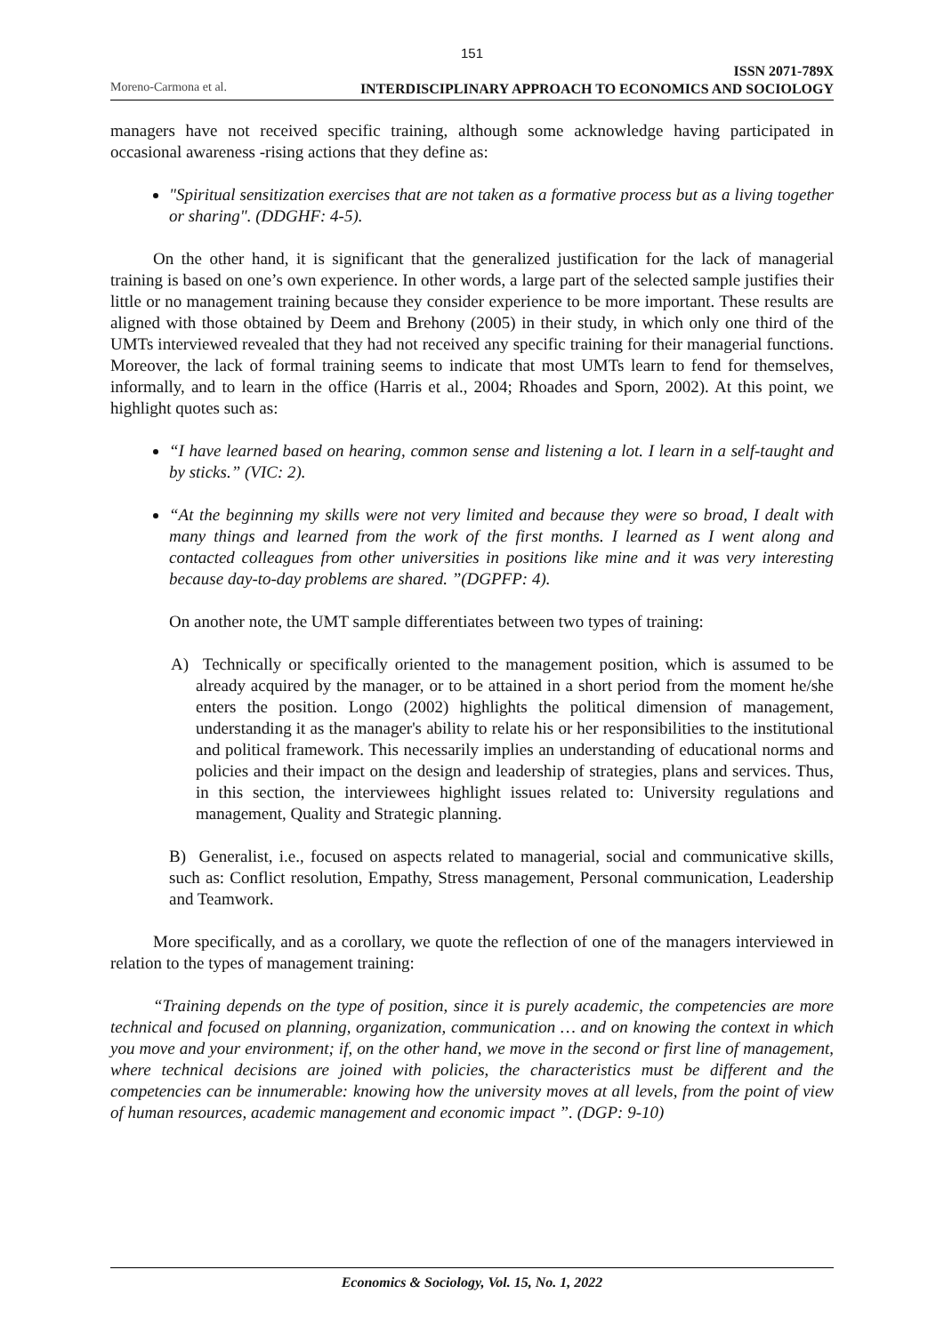151
Moreno-Carmona et al.
ISSN 2071-789X
INTERDISCIPLINARY APPROACH TO ECONOMICS AND SOCIOLOGY
managers have not received specific training, although some acknowledge having participated in occasional awareness -rising actions that they define as:
"Spiritual sensitization exercises that are not taken as a formative process but as a living together or sharing". (DDGHF: 4-5).
On the other hand, it is significant that the generalized justification for the lack of managerial training is based on one’s own experience. In other words, a large part of the selected sample justifies their little or no management training because they consider experience to be more important. These results are aligned with those obtained by Deem and Brehony (2005) in their study, in which only one third of the UMTs interviewed revealed that they had not received any specific training for their managerial functions. Moreover, the lack of formal training seems to indicate that most UMTs learn to fend for themselves, informally, and to learn in the office (Harris et al., 2004; Rhoades and Sporn, 2002). At this point, we highlight quotes such as:
“I have learned based on hearing, common sense and listening a lot. I learn in a self-taught and by sticks.” (VIC: 2).
“At the beginning my skills were not very limited and because they were so broad, I dealt with many things and learned from the work of the first months. I learned as I went along and contacted colleagues from other universities in positions like mine and it was very interesting because day-to-day problems are shared. ”(DGPFP: 4).
On another note, the UMT sample differentiates between two types of training:
A) Technically or specifically oriented to the management position, which is assumed to be already acquired by the manager, or to be attained in a short period from the moment he/she enters the position. Longo (2002) highlights the political dimension of management, understanding it as the manager's ability to relate his or her responsibilities to the institutional and political framework. This necessarily implies an understanding of educational norms and policies and their impact on the design and leadership of strategies, plans and services. Thus, in this section, the interviewees highlight issues related to: University regulations and management, Quality and Strategic planning.
B) Generalist, i.e., focused on aspects related to managerial, social and communicative skills, such as: Conflict resolution, Empathy, Stress management, Personal communication, Leadership and Teamwork.
More specifically, and as a corollary, we quote the reflection of one of the managers interviewed in relation to the types of management training:
“Training depends on the type of position, since it is purely academic, the competencies are more technical and focused on planning, organization, communication … and on knowing the context in which you move and your environment; if, on the other hand, we move in the second or first line of management, where technical decisions are joined with policies, the characteristics must be different and the competencies can be innumerable: knowing how the university moves at all levels, from the point of view of human resources, academic management and economic impact ”. (DGP: 9-10)
Economics & Sociology, Vol. 15, No. 1, 2022